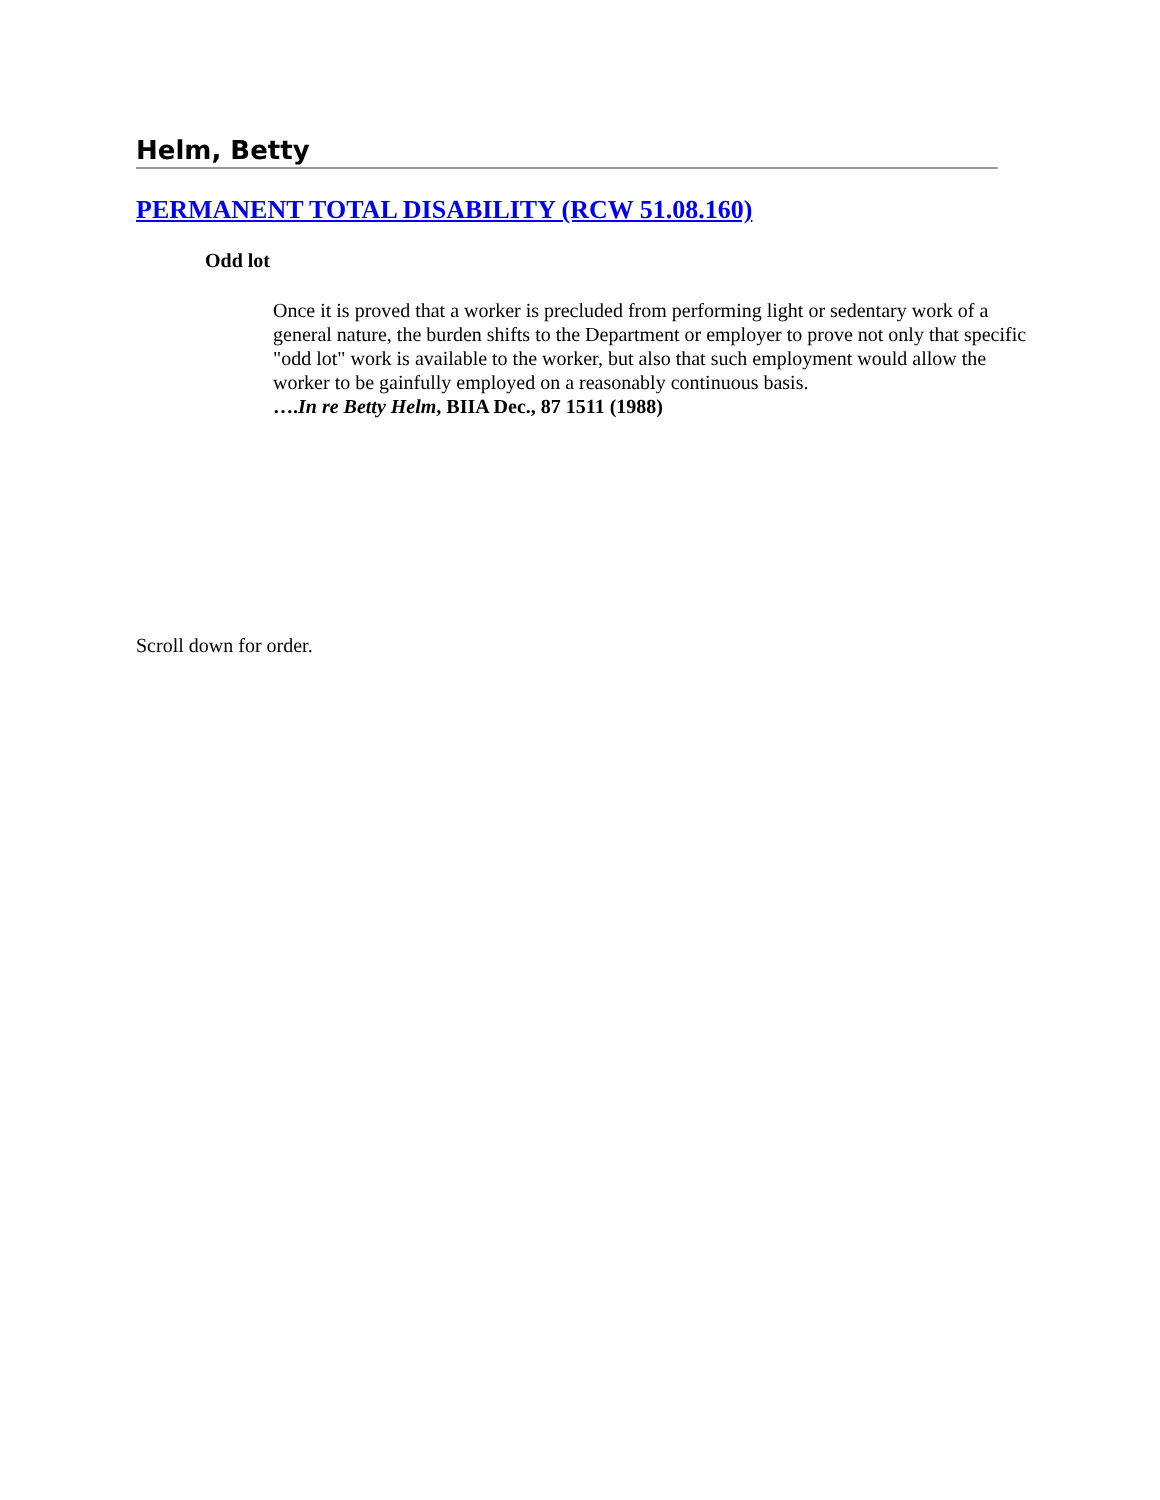Helm, Betty
PERMANENT TOTAL DISABILITY (RCW 51.08.160)
Odd lot
Once it is proved that a worker is precluded from performing light or sedentary work of a general nature, the burden shifts to the Department or employer to prove not only that specific "odd lot" work is available to the worker, but also that such employment would allow the worker to be gainfully employed on a reasonably continuous basis.
….In re Betty Helm, BIIA Dec., 87 1511 (1988)
Scroll down for order.